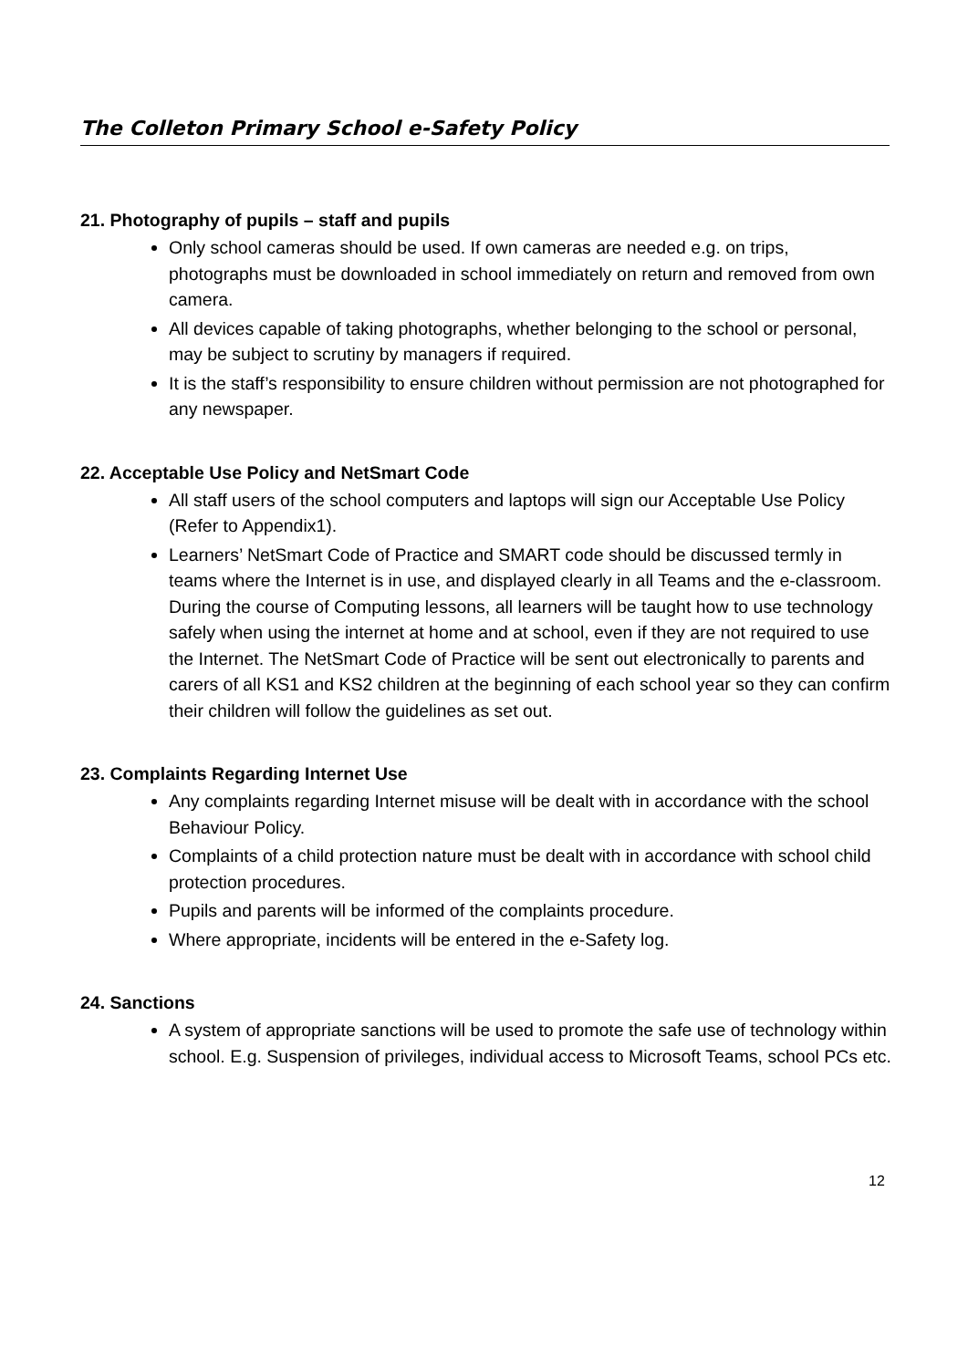The Colleton Primary School e-Safety Policy
21. Photography of pupils – staff and pupils
Only school cameras should be used. If own cameras are needed e.g. on trips, photographs must be downloaded in school immediately on return and removed from own camera.
All devices capable of taking photographs, whether belonging to the school or personal, may be subject to scrutiny by managers if required.
It is the staff’s responsibility to ensure children without permission are not photographed for any newspaper.
22. Acceptable Use Policy and NetSmart Code
All staff users of the school computers and laptops will sign our Acceptable Use Policy (Refer to Appendix1).
Learners’ NetSmart Code of Practice and SMART code should be discussed termly in teams where the Internet is in use, and displayed clearly in all Teams and the e-classroom. During the course of Computing lessons, all learners will be taught how to use technology safely when using the internet at home and at school, even if they are not required to use the Internet. The NetSmart Code of Practice will be sent out electronically to parents and carers of all KS1 and KS2 children at the beginning of each school year so they can confirm their children will follow the guidelines as set out.
23. Complaints Regarding Internet Use
Any complaints regarding Internet misuse will be dealt with in accordance with the school Behaviour Policy.
Complaints of a child protection nature must be dealt with in accordance with school child protection procedures.
Pupils and parents will be informed of the complaints procedure.
Where appropriate, incidents will be entered in the e-Safety log.
24. Sanctions
A system of appropriate sanctions will be used to promote the safe use of technology within school. E.g. Suspension of privileges, individual access to Microsoft Teams, school PCs etc.
12